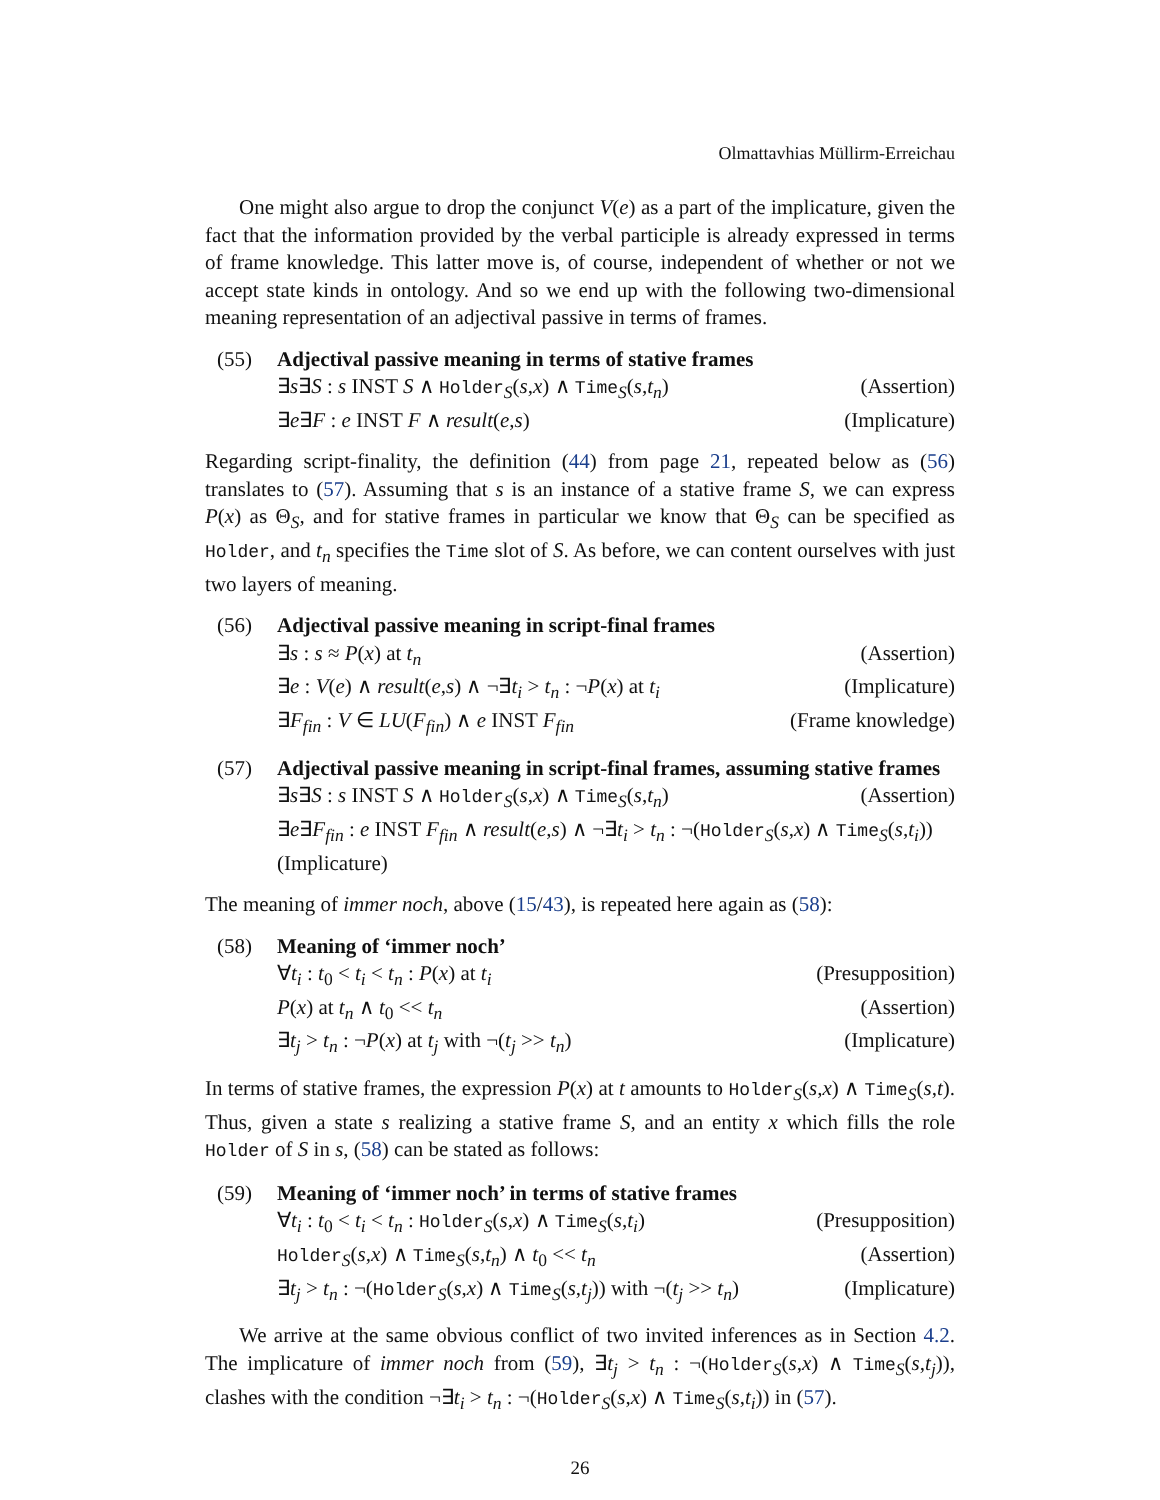Olmattavhias Müllirm-Erreichau
One might also argue to drop the conjunct V(e) as a part of the implicature, given the fact that the information provided by the verbal participle is already expressed in terms of frame knowledge. This latter move is, of course, independent of whether or not we accept state kinds in ontology. And so we end up with the following two-dimensional meaning representation of an adjectival passive in terms of frames.
(55) Adjectival passive meaning in terms of stative frames
∃s∃S : s INST S ∧ Holder<sub>S</sub>(s,x) ∧ Time<sub>S</sub>(s,t<sub>n</sub>) (Assertion)
∃e∃F : e INST F ∧ result(e,s) (Implicature)
Regarding script-finality, the definition (44) from page 21, repeated below as (56) translates to (57). Assuming that s is an instance of a stative frame S, we can express P(x) as Θ<sub>S</sub>, and for stative frames in particular we know that Θ<sub>S</sub> can be specified as Holder, and t<sub>n</sub> specifies the Time slot of S. As before, we can content ourselves with just two layers of meaning.
(56) Adjectival passive meaning in script-final frames
∃s : s ≈ P(x) at t<sub>n</sub> (Assertion)
∃e : V(e) ∧ result(e,s) ∧ ¬∃t<sub>i</sub> > t<sub>n</sub> : ¬P(x) at t<sub>i</sub> (Implicature)
∃F<sub>fin</sub> : V ∈ LU(F<sub>fin</sub>) ∧ e INST F<sub>fin</sub> (Frame knowledge)
(57) Adjectival passive meaning in script-final frames, assuming stative frames
∃s∃S : s INST S ∧ Holder<sub>S</sub>(s,x) ∧ Time<sub>S</sub>(s,t<sub>n</sub>) (Assertion)
∃e∃F<sub>fin</sub> : e INST F<sub>fin</sub> ∧ result(e,s) ∧ ¬∃t<sub>i</sub> > t<sub>n</sub> : ¬(Holder<sub>S</sub>(s,x) ∧ Time<sub>S</sub>(s,t<sub>i</sub>))
(Implicature)
The meaning of immer noch, above (15/43), is repeated here again as (58):
(58) Meaning of ‘immer noch’
∀t<sub>i</sub> : t<sub>0</sub> < t<sub>i</sub> < t<sub>n</sub> : P(x) at t<sub>i</sub> (Presupposition)
P(x) at t<sub>n</sub> ∧ t<sub>0</sub> << t<sub>n</sub> (Assertion)
∃t<sub>j</sub> > t<sub>n</sub> : ¬P(x) at t<sub>j</sub> with ¬(t<sub>j</sub> >> t<sub>n</sub>) (Implicature)
In terms of stative frames, the expression P(x) at t amounts to Holder<sub>S</sub>(s,x) ∧ Time<sub>S</sub>(s,t). Thus, given a state s realizing a stative frame S, and an entity x which fills the role Holder of S in s, (58) can be stated as follows:
(59) Meaning of ‘immer noch’ in terms of stative frames
∀t<sub>i</sub> : t<sub>0</sub> < t<sub>i</sub> < t<sub>n</sub> : Holder<sub>S</sub>(s,x) ∧ Time<sub>S</sub>(s,t<sub>i</sub>) (Presupposition)
Holder<sub>S</sub>(s,x) ∧ Time<sub>S</sub>(s,t<sub>n</sub>) ∧ t<sub>0</sub> << t<sub>n</sub> (Assertion)
∃t<sub>j</sub> > t<sub>n</sub> : ¬(Holder<sub>S</sub>(s,x) ∧ Time<sub>S</sub>(s,t<sub>j</sub>)) with ¬(t<sub>j</sub> >> t<sub>n</sub>) (Implicature)
We arrive at the same obvious conflict of two invited inferences as in Section 4.2. The implicature of immer noch from (59), ∃t<sub>j</sub> > t<sub>n</sub> : ¬(Holder<sub>S</sub>(s,x) ∧ Time<sub>S</sub>(s,t<sub>j</sub>)), clashes with the condition ¬∃t<sub>i</sub> > t<sub>n</sub> : ¬(Holder<sub>S</sub>(s,x) ∧ Time<sub>S</sub>(s,t<sub>i</sub>)) in (57).
26